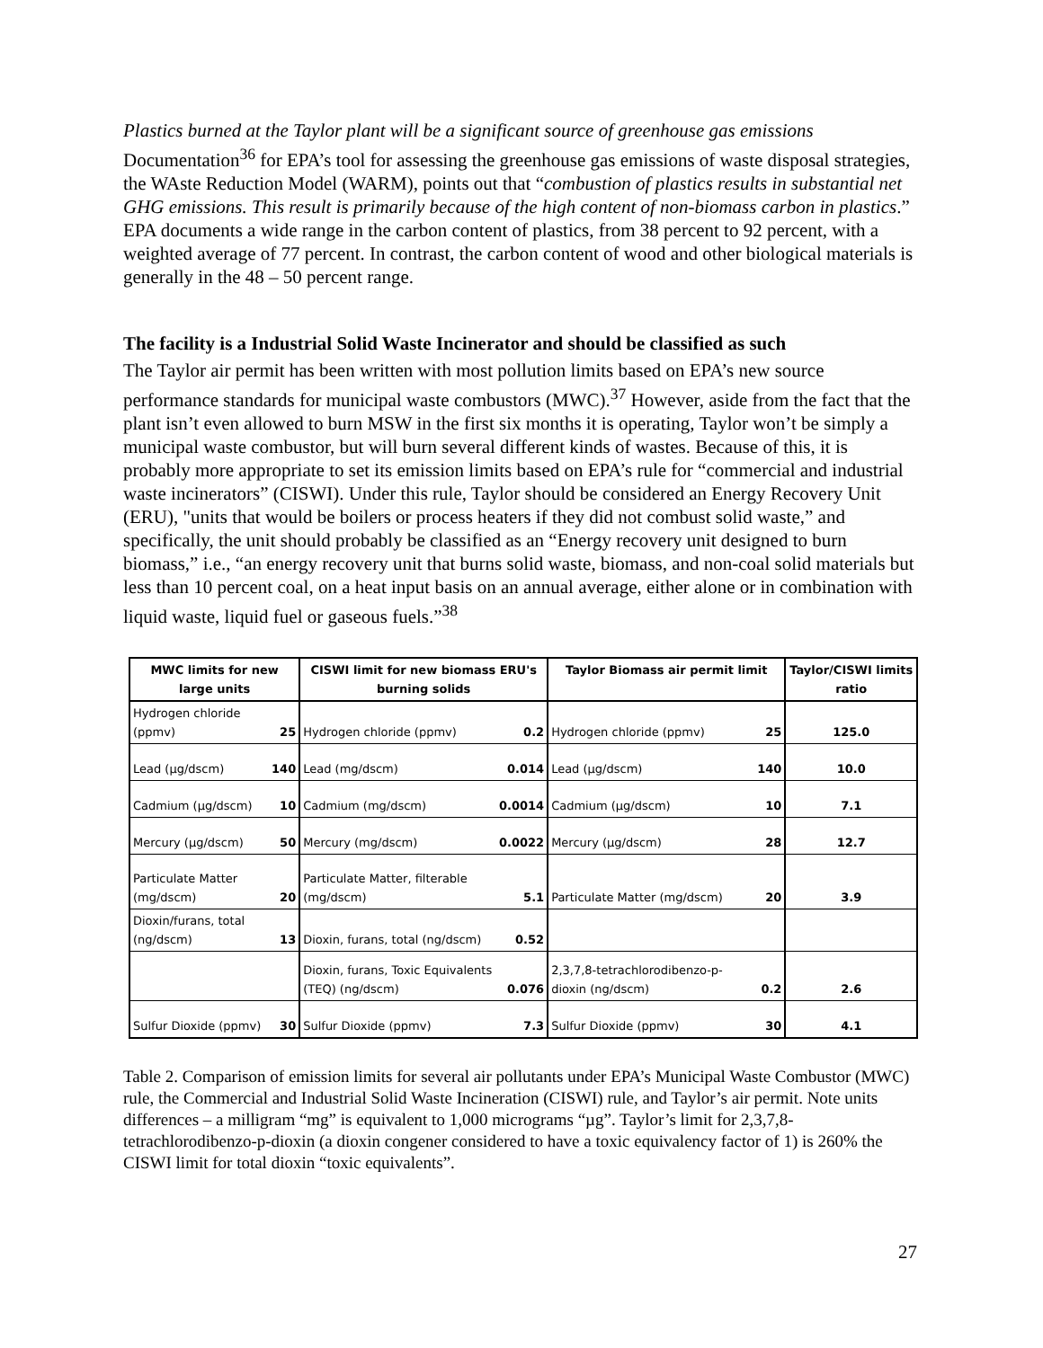Plastics burned at the Taylor plant will be a significant source of greenhouse gas emissions
Documentation<sup>36</sup> for EPA’s tool for assessing the greenhouse gas emissions of waste disposal strategies, the WAste Reduction Model (WARM), points out that “combustion of plastics results in substantial net GHG emissions. This result is primarily because of the high content of non-biomass carbon in plastics.” EPA documents a wide range in the carbon content of plastics, from 38 percent to 92 percent, with a weighted average of 77 percent. In contrast, the carbon content of wood and other biological materials is generally in the 48 – 50 percent range.
The facility is a Industrial Solid Waste Incinerator and should be classified as such
The Taylor air permit has been written with most pollution limits based on EPA’s new source performance standards for municipal waste combustors (MWC).<sup>37</sup> However, aside from the fact that the plant isn’t even allowed to burn MSW in the first six months it is operating, Taylor won’t be simply a municipal waste combustor, but will burn several different kinds of wastes. Because of this, it is probably more appropriate to set its emission limits based on EPA’s rule for “commercial and industrial waste incinerators” (CISWI). Under this rule, Taylor should be considered an Energy Recovery Unit (ERU), "units that would be boilers or process heaters if they did not combust solid waste,” and specifically, the unit should probably be classified as an “Energy recovery unit designed to burn biomass,” i.e., “an energy recovery unit that burns solid waste, biomass, and non-coal solid materials but less than 10 percent coal, on a heat input basis on an annual average, either alone or in combination with liquid waste, liquid fuel or gaseous fuels.”<sup>38</sup>
| MWC limits for new large units | | CISWI limit for new biomass ERU's burning solids | | Taylor Biomass air permit limit | | Taylor/CISWI limits ratio |
| --- | --- | --- | --- | --- | --- | --- |
| Hydrogen chloride (ppmv) | 25 | Hydrogen chloride (ppmv) | 0.2 | Hydrogen chloride (ppmv) | 25 | 125.0 |
| Lead (µg/dscm) | 140 | Lead (mg/dscm) | 0.014 | Lead (µg/dscm) | 140 | 10.0 |
| Cadmium (µg/dscm) | 10 | Cadmium (mg/dscm) | 0.0014 | Cadmium (µg/dscm) | 10 | 7.1 |
| Mercury (µg/dscm) | 50 | Mercury (mg/dscm) | 0.0022 | Mercury (µg/dscm) | 28 | 12.7 |
| Particulate Matter (mg/dscm) | 20 | Particulate Matter, filterable (mg/dscm) | 5.1 | Particulate Matter (mg/dscm) | 20 | 3.9 |
| Dioxin/furans, total (ng/dscm) | 13 | Dioxin, furans, total (ng/dscm) | 0.52 | | | |
| | | Dioxin, furans, Toxic Equivalents (TEQ) (ng/dscm) | 0.076 | 2,3,7,8-tetrachlorodibenzo-p-dioxin (ng/dscm) | 0.2 | 2.6 |
| Sulfur Dioxide (ppmv) | 30 | Sulfur Dioxide (ppmv) | 7.3 | Sulfur Dioxide (ppmv) | 30 | 4.1 |
Table 2. Comparison of emission limits for several air pollutants under EPA’s Municipal Waste Combustor (MWC) rule, the Commercial and Industrial Solid Waste Incineration (CISWI) rule, and Taylor’s air permit. Note units differences – a milligram “mg” is equivalent to 1,000 micrograms “µg”. Taylor’s limit for 2,3,7,8-tetrachlorodibenzo-p-dioxin (a dioxin congener considered to have a toxic equivalency factor of 1) is 260% the CISWI limit for total dioxin “toxic equivalents”.
27